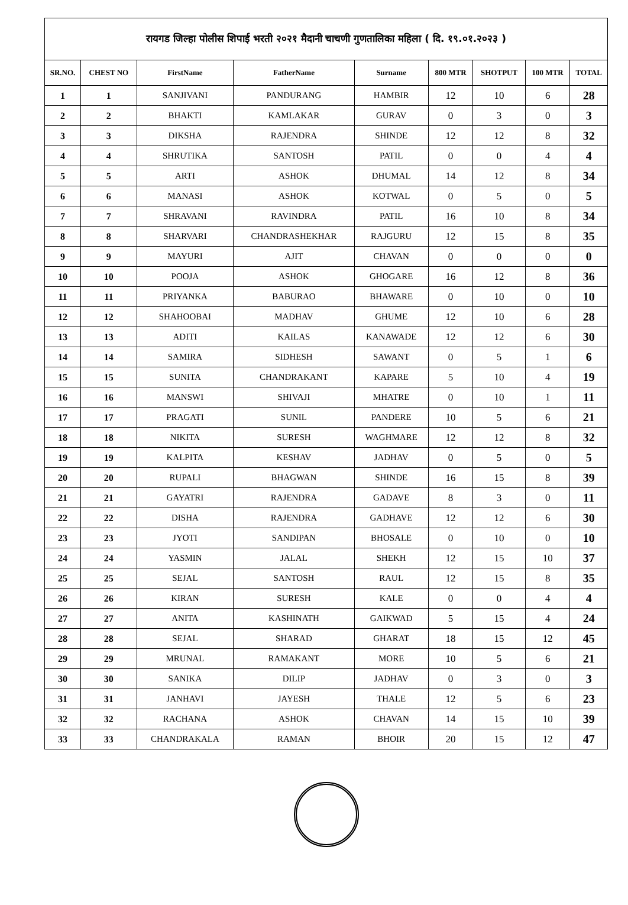रायगड जिल्हा पोलीस शिपाई भरती २०२१ मैदानी चाचणी गुणतालिका महिला ( दि. १९.०१.२०२३ )
| SR.NO. | CHEST NO | FirstName | FatherName | Surname | 800 MTR | SHOTPUT | 100 MTR | TOTAL |
| --- | --- | --- | --- | --- | --- | --- | --- | --- |
| 1 | 1 | SANJIVANI | PANDURANG | HAMBIR | 12 | 10 | 6 | 28 |
| 2 | 2 | BHAKTI | KAMLAKAR | GURAV | 0 | 3 | 0 | 3 |
| 3 | 3 | DIKSHA | RAJENDRA | SHINDE | 12 | 12 | 8 | 32 |
| 4 | 4 | SHRUTIKA | SANTOSH | PATIL | 0 | 0 | 4 | 4 |
| 5 | 5 | ARTI | ASHOK | DHUMAL | 14 | 12 | 8 | 34 |
| 6 | 6 | MANASI | ASHOK | KOTWAL | 0 | 5 | 0 | 5 |
| 7 | 7 | SHRAVANI | RAVINDRA | PATIL | 16 | 10 | 8 | 34 |
| 8 | 8 | SHARVARI | CHANDRASHEKHAR | RAJGURU | 12 | 15 | 8 | 35 |
| 9 | 9 | MAYURI | AJIT | CHAVAN | 0 | 0 | 0 | 0 |
| 10 | 10 | POOJA | ASHOK | GHOGARE | 16 | 12 | 8 | 36 |
| 11 | 11 | PRIYANKA | BABURAO | BHAWARE | 0 | 10 | 0 | 10 |
| 12 | 12 | SHAHOOBAI | MADHAV | GHUME | 12 | 10 | 6 | 28 |
| 13 | 13 | ADITI | KAILAS | KANAWADE | 12 | 12 | 6 | 30 |
| 14 | 14 | SAMIRA | SIDHESH | SAWANT | 0 | 5 | 1 | 6 |
| 15 | 15 | SUNITA | CHANDRAKANT | KAPARE | 5 | 10 | 4 | 19 |
| 16 | 16 | MANSWI | SHIVAJI | MHATRE | 0 | 10 | 1 | 11 |
| 17 | 17 | PRAGATI | SUNIL | PANDERE | 10 | 5 | 6 | 21 |
| 18 | 18 | NIKITA | SURESH | WAGHMARE | 12 | 12 | 8 | 32 |
| 19 | 19 | KALPITA | KESHAV | JADHAV | 0 | 5 | 0 | 5 |
| 20 | 20 | RUPALI | BHAGWAN | SHINDE | 16 | 15 | 8 | 39 |
| 21 | 21 | GAYATRI | RAJENDRA | GADAVE | 8 | 3 | 0 | 11 |
| 22 | 22 | DISHA | RAJENDRA | GADHAVE | 12 | 12 | 6 | 30 |
| 23 | 23 | JYOTI | SANDIPAN | BHOSALE | 0 | 10 | 0 | 10 |
| 24 | 24 | YASMIN | JALAL | SHEKH | 12 | 15 | 10 | 37 |
| 25 | 25 | SEJAL | SANTOSH | RAUL | 12 | 15 | 8 | 35 |
| 26 | 26 | KIRAN | SURESH | KALE | 0 | 0 | 4 | 4 |
| 27 | 27 | ANITA | KASHINATH | GAIKWAD | 5 | 15 | 4 | 24 |
| 28 | 28 | SEJAL | SHARAD | GHARAT | 18 | 15 | 12 | 45 |
| 29 | 29 | MRUNAL | RAMAKANT | MORE | 10 | 5 | 6 | 21 |
| 30 | 30 | SANIKA | DILIP | JADHAV | 0 | 3 | 0 | 3 |
| 31 | 31 | JANHAVI | JAYESH | THALE | 12 | 5 | 6 | 23 |
| 32 | 32 | RACHANA | ASHOK | CHAVAN | 14 | 15 | 10 | 39 |
| 33 | 33 | CHANDRAKALA | RAMAN | BHOIR | 20 | 15 | 12 | 47 |